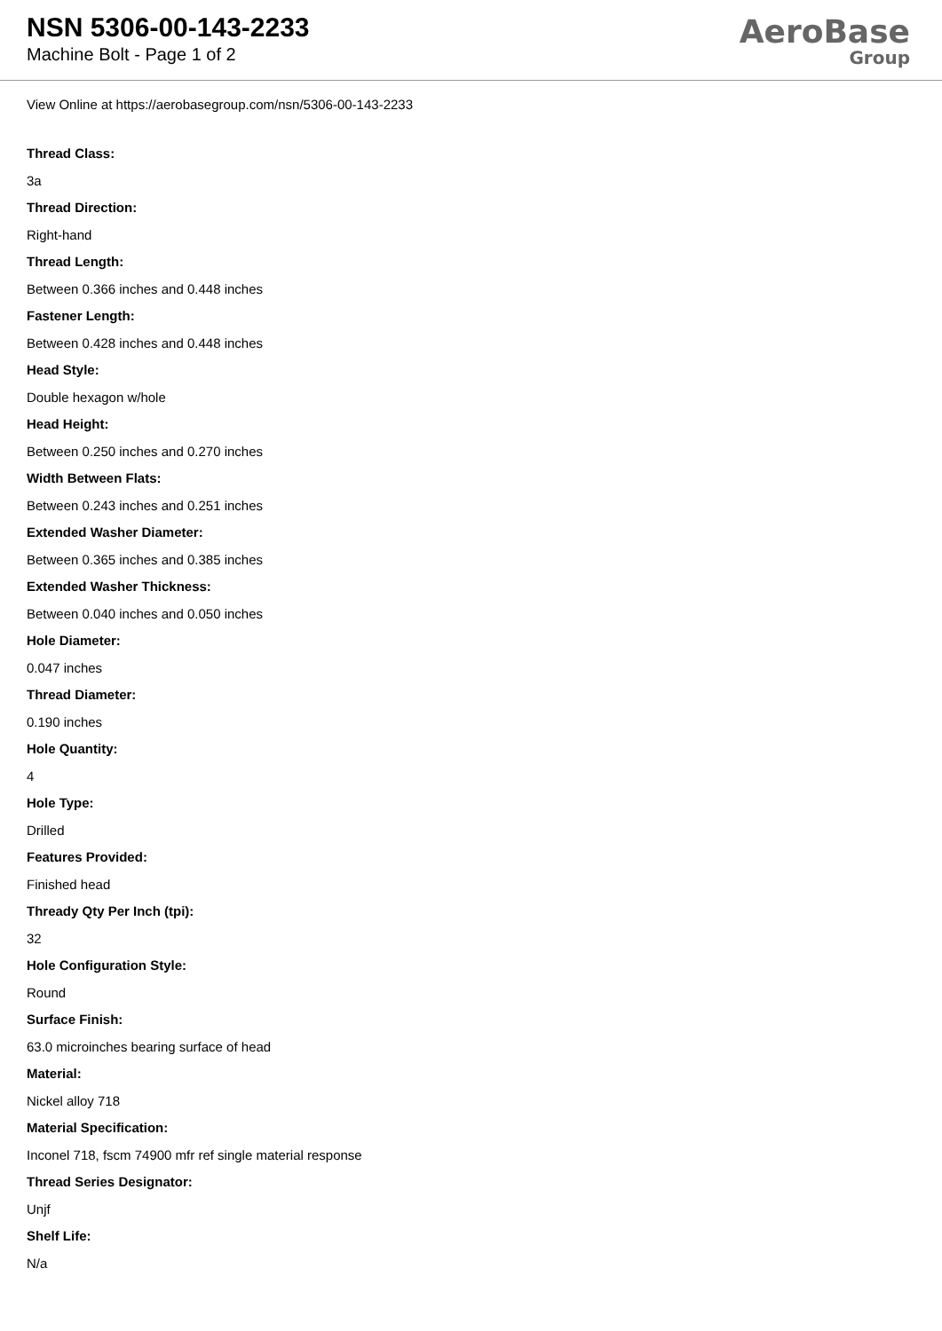NSN 5306-00-143-2233
Machine Bolt - Page 1 of 2
AeroBase
Group
View Online at https://aerobasegroup.com/nsn/5306-00-143-2233
Thread Class:
3a
Thread Direction:
Right-hand
Thread Length:
Between 0.366 inches and 0.448 inches
Fastener Length:
Between 0.428 inches and 0.448 inches
Head Style:
Double hexagon w/hole
Head Height:
Between 0.250 inches and 0.270 inches
Width Between Flats:
Between 0.243 inches and 0.251 inches
Extended Washer Diameter:
Between 0.365 inches and 0.385 inches
Extended Washer Thickness:
Between 0.040 inches and 0.050 inches
Hole Diameter:
0.047 inches
Thread Diameter:
0.190 inches
Hole Quantity:
4
Hole Type:
Drilled
Features Provided:
Finished head
Thready Qty Per Inch (tpi):
32
Hole Configuration Style:
Round
Surface Finish:
63.0 microinches bearing surface of head
Material:
Nickel alloy 718
Material Specification:
Inconel 718, fscm 74900 mfr ref single material response
Thread Series Designator:
Unjf
Shelf Life:
N/a